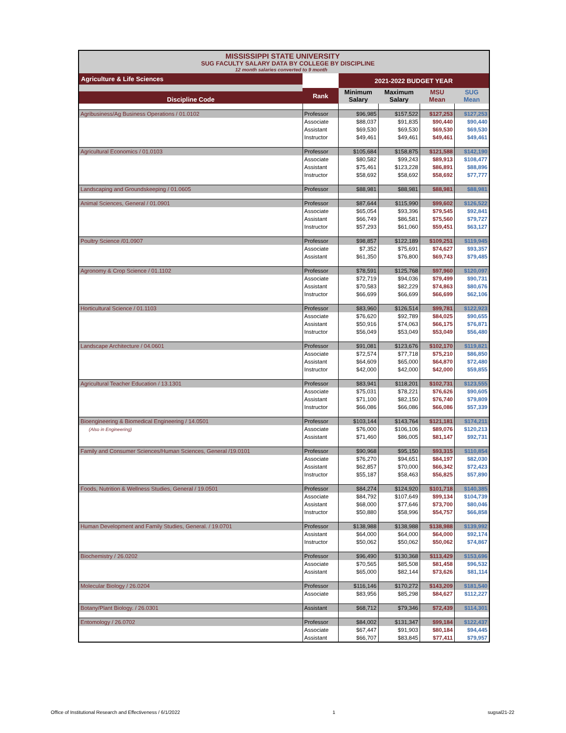MISSISSIPPI STATE UNIVERSITY
SUG FACULTY SALARY DATA BY COLLEGE BY DISCIPLINE
12 month salaries converted to 9 month
| Agriculture & Life Sciences | | 2021-2022 BUDGET YEAR | | | |
| Discipline Code | Rank | Minimum Salary | Maximum Salary | MSU Mean | SUG Mean |
| Agribusiness/Ag Business Operations / 01.0102 | Professor | $96,985 | $157,522 | $127,253 | $127,253 |
| | Associate | $88,037 | $91,835 | $90,440 | $90,440 |
| | Assistant | $69,530 | $69,530 | $69,530 | $69,530 |
| | Instructor | $49,461 | $49,461 | $49,461 | $49,461 |
| Agricultural Economics / 01.0103 | Professor | $105,684 | $158,875 | $121,588 | $142,190 |
| | Associate | $80,582 | $99,243 | $89,913 | $108,477 |
| | Assistant | $75,461 | $123,228 | $86,891 | $88,896 |
| | Instructor | $58,692 | $58,692 | $58,692 | $77,777 |
| Landscaping and Groundskeeping / 01.0605 | Professor | $88,981 | $88,981 | $88,981 | $88,981 |
| Animal Sciences, General / 01.0901 | Professor | $87,644 | $115,990 | $99,602 | $126,522 |
| | Associate | $65,054 | $93,396 | $79,545 | $92,841 |
| | Assistant | $66,749 | $86,581 | $75,560 | $79,727 |
| | Instructor | $57,293 | $61,060 | $59,451 | $63,127 |
| Poultry Science /01.0907 | Professor | $98,857 | $122,189 | $109,251 | $119,945 |
| | Associate | $7,352 | $75,691 | $74,627 | $93,357 |
| | Assistant | $61,350 | $76,800 | $69,743 | $79,485 |
| Agronomy & Crop Science / 01.1102 | Professor | $78,591 | $125,768 | $97,960 | $120,097 |
| | Associate | $72,719 | $94,036 | $79,499 | $90,731 |
| | Assistant | $70,583 | $82,229 | $74,863 | $80,676 |
| | Instructor | $66,699 | $66,699 | $66,699 | $62,106 |
| Horticultural Science / 01.1103 | Professor | $83,960 | $126,514 | $99,781 | $122,923 |
| | Associate | $76,620 | $92,789 | $84,025 | $90,655 |
| | Assistant | $50,916 | $74,063 | $66,175 | $76,871 |
| | Instructor | $56,049 | $53,049 | $53,049 | $56,480 |
| Landscape Architecture / 04.0601 | Professor | $91,081 | $123,676 | $102,170 | $119,821 |
| | Associate | $72,574 | $77,718 | $75,210 | $86,850 |
| | Assistant | $64,609 | $65,000 | $64,870 | $72,480 |
| | Instructor | $42,000 | $42,000 | $42,000 | $59,855 |
| Agricultural Teacher Education / 13.1301 | Professor | $83,941 | $118,201 | $102,731 | $123,555 |
| | Associate | $75,031 | $78,221 | $76,626 | $90,605 |
| | Assistant | $71,100 | $82,150 | $76,740 | $79,809 |
| | Instructor | $66,086 | $66,086 | $66,086 | $57,339 |
| Bioengineering & Biomedical Engineering / 14.0501 | Professor | $103,144 | $143,764 | $121,181 | $174,211 |
| (Also in Engineering) | Associate | $76,000 | $106,106 | $89,076 | $120,213 |
| | Assistant | $71,460 | $86,005 | $81,147 | $92,731 |
| Family and Consumer Sciences/Human Sciences, General /19.0101 | Professor | $90,968 | $95,150 | $93,315 | $110,854 |
| | Associate | $76,270 | $94,651 | $84,197 | $82,030 |
| | Assistant | $62,857 | $70,000 | $66,342 | $72,423 |
| | Instructor | $55,187 | $58,463 | $56,825 | $57,890 |
| Foods, Nutrition & Wellness Studies, General / 19.0501 | Professor | $84,274 | $124,920 | $101,718 | $140,385 |
| | Associate | $84,792 | $107,649 | $99,134 | $104,739 |
| | Assistant | $68,000 | $77,646 | $73,700 | $80,046 |
| | Instructor | $50,880 | $58,996 | $54,757 | $66,858 |
| Human Development and Family Studies, General. / 19.0701 | Professor | $138,988 | $138,988 | $138,988 | $139,992 |
| | Assistant | $64,000 | $64,000 | $64,000 | $92,174 |
| | Instructor | $50,062 | $50,062 | $50,062 | $74,867 |
| Biochemistry / 26.0202 | Professor | $96,490 | $130,368 | $113,429 | $153,696 |
| | Associate | $70,565 | $85,508 | $81,458 | $96,532 |
| | Assistant | $65,000 | $82,144 | $73,626 | $81,114 |
| Molecular Biology / 26.0204 | Professor | $116,146 | $170,272 | $143,209 | $181,540 |
| | Associate | $83,956 | $85,298 | $84,627 | $112,227 |
| Botany/Plant Biology. / 26.0301 | Assistant | $68,712 | $79,346 | $72,439 | $114,301 |
| Entomology / 26.0702 | Professor | $84,002 | $131,347 | $99,184 | $122,437 |
| | Associate | $67,447 | $91,903 | $80,184 | $94,445 |
| | Assistant | $66,707 | $83,845 | $77,411 | $79,957 |
Office of Institutional Research and Effectiveness / 6/1/2022 1 sugsal21-22